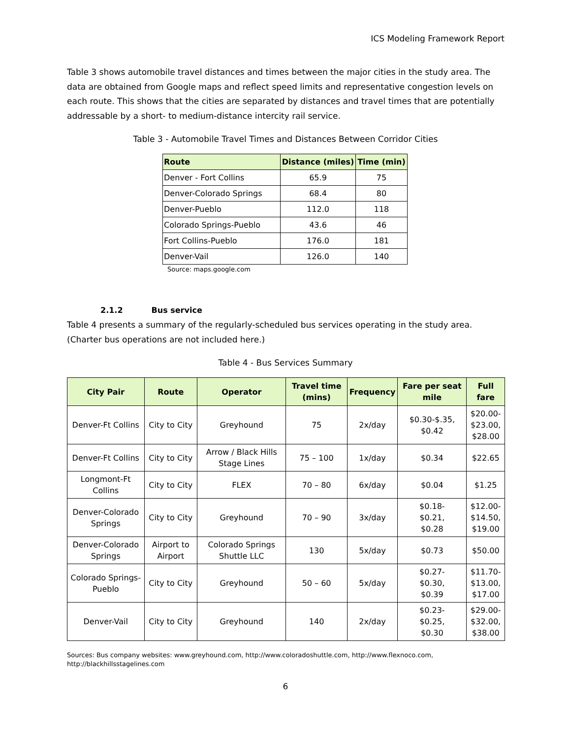ICS Modeling Framework Report
Table 3 shows automobile travel distances and times between the major cities in the study area. The data are obtained from Google maps and reflect speed limits and representative congestion levels on each route. This shows that the cities are separated by distances and travel times that are potentially addressable by a short- to medium-distance intercity rail service.
Table 3 - Automobile Travel Times and Distances Between Corridor Cities
| Route | Distance (miles) | Time (min) |
| --- | --- | --- |
| Denver - Fort Collins | 65.9 | 75 |
| Denver-Colorado Springs | 68.4 | 80 |
| Denver-Pueblo | 112.0 | 118 |
| Colorado Springs-Pueblo | 43.6 | 46 |
| Fort Collins-Pueblo | 176.0 | 181 |
| Denver-Vail | 126.0 | 140 |
Source: maps.google.com
2.1.2 Bus service
Table 4 presents a summary of the regularly-scheduled bus services operating in the study area. (Charter bus operations are not included here.)
Table 4 - Bus Services Summary
| City Pair | Route | Operator | Travel time (mins) | Frequency | Fare per seat mile | Full fare |
| --- | --- | --- | --- | --- | --- | --- |
| Denver-Ft Collins | City to City | Greyhound | 75 | 2x/day | $0.30-$.35, $0.42 | $20.00- $23.00, $28.00 |
| Denver-Ft Collins | City to City | Arrow / Black Hills Stage Lines | 75 – 100 | 1x/day | $0.34 | $22.65 |
| Longmont-Ft Collins | City to City | FLEX | 70 – 80 | 6x/day | $0.04 | $1.25 |
| Denver-Colorado Springs | City to City | Greyhound | 70 – 90 | 3x/day | $0.18- $0.21, $0.28 | $12.00- $14.50, $19.00 |
| Denver-Colorado Springs | Airport to Airport | Colorado Springs Shuttle LLC | 130 | 5x/day | $0.73 | $50.00 |
| Colorado Springs-Pueblo | City to City | Greyhound | 50 – 60 | 5x/day | $0.27- $0.30, $0.39 | $11.70- $13.00, $17.00 |
| Denver-Vail | City to City | Greyhound | 140 | 2x/day | $0.23- $0.25, $0.30 | $29.00- $32.00, $38.00 |
Sources: Bus company websites: www.greyhound.com, http://www.coloradoshuttle.com, http://www.flexnoco.com, http://blackhillsstagelines.com
6